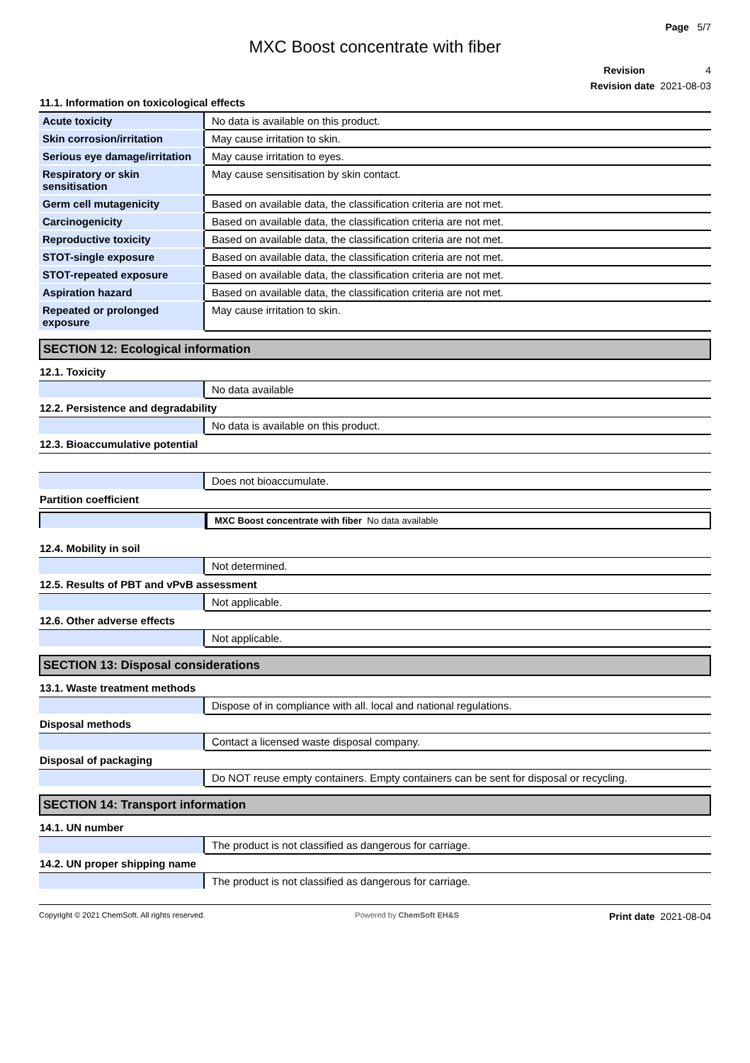Page 5/7
MXC Boost concentrate with fiber
Revision 4
Revision date 2021-08-03
11.1. Information on toxicological effects
| Acute toxicity | No data is available on this product. |
| Skin corrosion/irritation | May cause irritation to skin. |
| Serious eye damage/irritation | May cause irritation to eyes. |
| Respiratory or skin sensitisation | May cause sensitisation by skin contact. |
| Germ cell mutagenicity | Based on available data, the classification criteria are not met. |
| Carcinogenicity | Based on available data, the classification criteria are not met. |
| Reproductive toxicity | Based on available data, the classification criteria are not met. |
| STOT-single exposure | Based on available data, the classification criteria are not met. |
| STOT-repeated exposure | Based on available data, the classification criteria are not met. |
| Aspiration hazard | Based on available data, the classification criteria are not met. |
| Repeated or prolonged exposure | May cause irritation to skin. |
SECTION 12: Ecological information
12.1. Toxicity
| | No data available |
12.2. Persistence and degradability
| | No data is available on this product. |
12.3. Bioaccumulative potential
| | Does not bioaccumulate. |
Partition coefficient
| | MXC Boost concentrate with fiber No data available |
12.4. Mobility in soil
| | Not determined. |
12.5. Results of PBT and vPvB assessment
| | Not applicable. |
12.6. Other adverse effects
| | Not applicable. |
SECTION 13: Disposal considerations
13.1. Waste treatment methods
| | Dispose of in compliance with all. local and national regulations. |
Disposal methods
| | Contact a licensed waste disposal company. |
Disposal of packaging
| | Do NOT reuse empty containers. Empty containers can be sent for disposal or recycling. |
SECTION 14: Transport information
14.1. UN number
| | The product is not classified as dangerous for carriage. |
14.2. UN proper shipping name
| | The product is not classified as dangerous for carriage. |
Copyright © 2021 ChemSoft. All rights reserved. Powered by ChemSoft EH&S Print date 2021-08-04